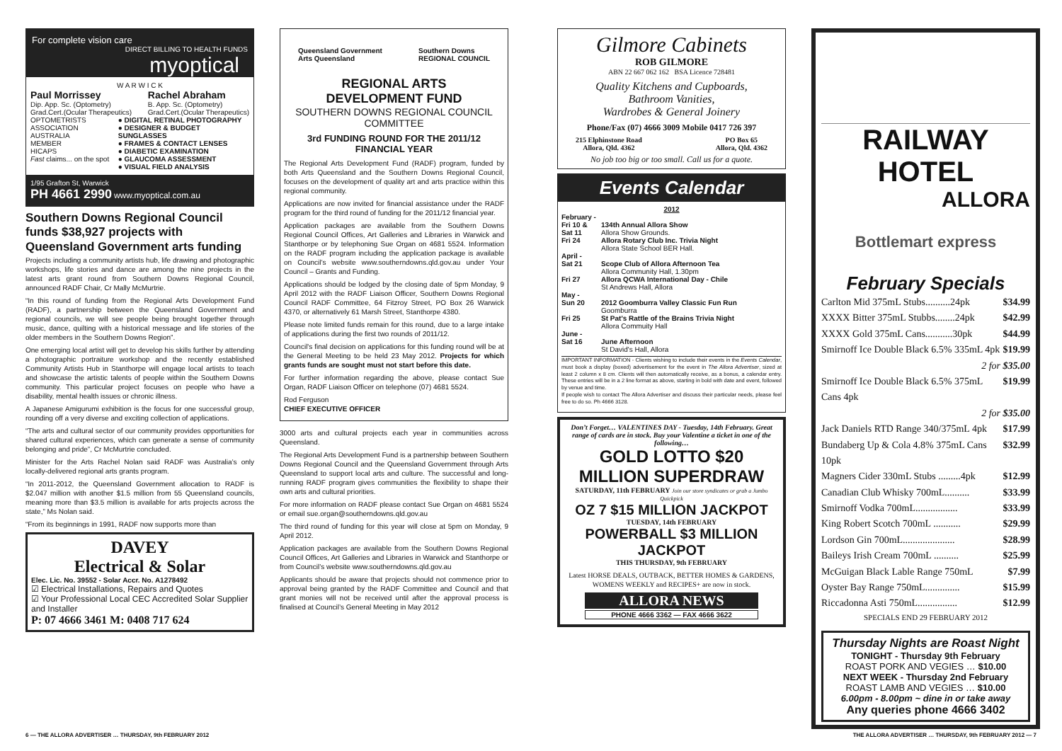For complete vision care DIRECT BILLING TO HEALTH FUNDS
myoptical
W A R W I C K
Paul Morrissey
Dip. App. Sc. (Optometry)
Grad.Cert.(Ocular Therapeutics)
Rachel Abraham
B. App. Sc. (Optometry)
Grad.Cert.(Ocular Therapeutics)
OPTOMETRISTS
ASSOCIATION AUSTRALIA
MEMBER
HICAPS
Fast claims... on the spot
● DIGITAL RETINAL PHOTOGRAPHY
● DESIGNER & BUDGET SUNGLASSES
● FRAMES & CONTACT LENSES
● DIABETIC EXAMINATION
● GLAUCOMA ASSESSMENT
● VISUAL FIELD ANALYSIS
1/95 Grafton St, Warwick
PH 4661 2990 www.myoptical.com.au
Southern Downs Regional Council funds $38,927 projects with Queensland Government arts funding
Projects including a community artists hub, life drawing and photographic workshops, life stories and dance are among the nine projects in the latest arts grant round from Southern Downs Regional Council, announced RADF Chair, Cr Mally McMurtrie.
“In this round of funding from the Regional Arts Development Fund (RADF), a partnership between the Queensland Government and regional councils, we will see people being brought together through music, dance, quilting with a historical message and life stories of the older members in the Southern Downs Region”.
One emerging local artist will get to develop his skills further by attending a photographic portraiture workshop and the recently established Community Artists Hub in Stanthorpe will engage local artists to teach and showcase the artistic talents of people within the Southern Downs community. This particular project focuses on people who have a disability, mental health issues or chronic illness.
A Japanese Amigurumi exhibition is the focus for one successful group, rounding off a very diverse and exciting collection of applications.
“The arts and cultural sector of our community provides opportunities for shared cultural experiences, which can generate a sense of community belonging and pride”, Cr McMurtrie concluded.
Minister for the Arts Rachel Nolan said RADF was Australia’s only locally-delivered regional arts grants program.
“In 2011-2012, the Queensland Government allocation to RADF is $2.047 million with another $1.5 million from 55 Queensland councils, meaning more than $3.5 million is available for arts projects across the state,” Ms Nolan said.
“From its beginnings in 1991, RADF now supports more than
DAVEY
Electrical & Solar
Elec. Lic. No. 39552 - Solar Accr. No. A1278492
☑ Electrical Installations, Repairs and Quotes
☑ Your Professional Local CEC Accredited Solar Supplier and Installer
P: 07 4666 3461 M: 0408 717 624
Queensland Government
Arts Queensland Southern Downs
REGIONAL COUNCIL
REGIONAL ARTS
DEVELOPMENT FUND
SOUTHERN DOWNS REGIONAL COUNCIL COMMITTEE
3rd FUNDING ROUND FOR THE 2011/12 FINANCIAL YEAR
The Regional Arts Development Fund (RADF) program, funded by both Arts Queensland and the Southern Downs Regional Council, focuses on the development of quality art and arts practice within this regional community.
Applications are now invited for financial assistance under the RADF program for the third round of funding for the 2011/12 financial year.
Application packages are available from the Southern Downs Regional Council Offices, Art Galleries and Libraries in Warwick and Stanthorpe or by telephoning Sue Organ on 4681 5524. Information on the RADF program including the application package is available on Council’s website www.southerndowns.qld.gov.au under Your Council – Grants and Funding.
Applications should be lodged by the closing date of 5pm Monday, 9 April 2012 with the RADF Liaison Officer, Southern Downs Regional Council RADF Committee, 64 Fitzroy Street, PO Box 26 Warwick 4370, or alternatively 61 Marsh Street, Stanthorpe 4380.
Please note limited funds remain for this round, due to a large intake of applications during the first two rounds of 2011/12.
Council's final decision on applications for this funding round will be at the General Meeting to be held 23 May 2012. Projects for which grants funds are sought must not start before this date.
For further information regarding the above, please contact Sue Organ, RADF Liaison Officer on telephone (07) 4681 5524.
Rod Ferguson
CHIEF EXECUTIVE OFFICER
3000 arts and cultural projects each year in communities across Queensland.
The Regional Arts Development Fund is a partnership between Southern Downs Regional Council and the Queensland Government through Arts Queensland to support local arts and culture. The successful and long-running RADF program gives communities the flexibility to shape their own arts and cultural priorities.
For more information on RADF please contact Sue Organ on 4681 5524 or email sue.organ@southerndowns.qld.gov.au
The third round of funding for this year will close at 5pm on Monday, 9 April 2012.
Application packages are available from the Southern Downs Regional Council Offices, Art Galleries and Libraries in Warwick and Stanthorpe or from Council’s website www.southerndowns.qld.gov.au
Applicants should be aware that projects should not commence prior to approval being granted by the RADF Committee and Council and that grant monies will not be received until after the approval process is finalised at Council’s General Meeting in May 2012
Gilmore Cabinets
ROB GILMORE
ABN 22 667 062 162 BSA Licence 728481
Quality Kitchens and Cupboards,
Bathroom Vanities,
Wardrobes & General Joinery
Phone/Fax (07) 4666 3009 Mobile 0417 726 397
215 Elphinstone Road
Allora, Qld. 4362 PO Box 65
Allora, Qld. 4362
No job too big or too small. Call us for a quote.
Events Calendar
2012
February -
Fri 10 & Sat 11 134th Annual Allora Show
Allora Show Grounds.
Fri 24 Allora Rotary Club Inc. Trivia Night
Allora State School BER Hall.
April -
Sat 21 Scope Club of Allora Afternoon Tea
Allora Community Hall, 1.30pm
Fri 27 Allora QCWA International Day - Chile
St Andrews Hall, Allora
May -
Sun 20 2012 Goomburra Valley Classic Fun Run
Goomburra
Fri 25 St Pat’s Rattle of the Brains Trivia Night
Allora Commuity Hall
June -
Sat 16 June Afternoon
St David's Hall, Allora
IMPORTANT INFORMATION - Clients wishing to include their events in the Events Calendar, must book a display (boxed) advertisement for the event in The Allora Advertiser, sized at least 2 column x 8 cm. Clients will then automatically receive, as a bonus, a calendar entry. These entries will be in a 2 line format as above, starting in bold with date and event, followed by venue and time.
If people wish to contact The Allora Advertiser and discuss their particular needs, please feel free to do so. Ph 4666 3128.
Don’t Forget… VALENTINES DAY - Tuesday, 14th February. Great range of cards are in stock. Buy your Valentine a ticket in one of the following…
GOLD LOTTO $20 MILLION SUPERDRAW
SATURDAY, 11th FEBRUARY Join our store syndicates or grab a Jumbo Quickpick
OZ 7 $15 MILLION JACKPOT
TUESDAY, 14th FEBRUARY
POWERBALL $3 MILLION JACKPOT
THIS THURSDAY, 9th FEBRUARY
Latest HORSE DEALS, OUTBACK, BETTER HOMES & GARDENS, WOMENS WEEKLY and RECIPES+ are now in stock.
ALLORA NEWS
PHONE 4666 3362 — FAX 4666 3622
RAILWAY HOTEL
ALLORA
Bottlemart express
February Specials
Carlton Mid 375mL Stubs..........24pk $34.99
XXXX Bitter 375mL Stubbs........24pk $42.99
XXXX Gold 375mL Cans...........30pk $44.99
Smirnoff Ice Double Black 6.5% 335mL 4pk $19.99
2 for $35.00
Smirnoff Ice Double Black 6.5% 375mL Cans 4pk $19.99
2 for $35.00
Jack Daniels RTD Range 340/375mL 4pk $17.99
Bundaberg Up & Cola 4.8% 375mL Cans 10pk $32.99
Magners Cider 330mL Stubs .........4pk $12.99
Canadian Club Whisky 700mL.......... $33.99
Smirnoff Vodka 700mL................. $33.99
King Robert Scotch 700mL ........... $29.99
Lordson Gin 700mL..................... $28.99
Baileys Irish Cream 700mL .......... $25.99
McGuigan Black Lable Range 750mL $7.99
Oyster Bay Range 750mL.............. $15.99
Riccadonna Asti 750mL................ $12.99
SPECIALS END 29 FEBRUARY 2012
Thursday Nights are Roast Night
TONIGHT - Thursday 9th February
ROAST PORK AND VEGIES … $10.00
NEXT WEEK - Thursday 2nd February
ROAST LAMB AND VEGIES … $10.00
6.00pm - 8.00pm ~ dine in or take away
Any queries phone 4666 3402
6 — THE ALLORA ADVERTISER … THURSDAY, 9th FEBRUARY 2012 THE ALLORA ADVERTISER … THURSDAY, 9th FEBRUARY 2012 — 7